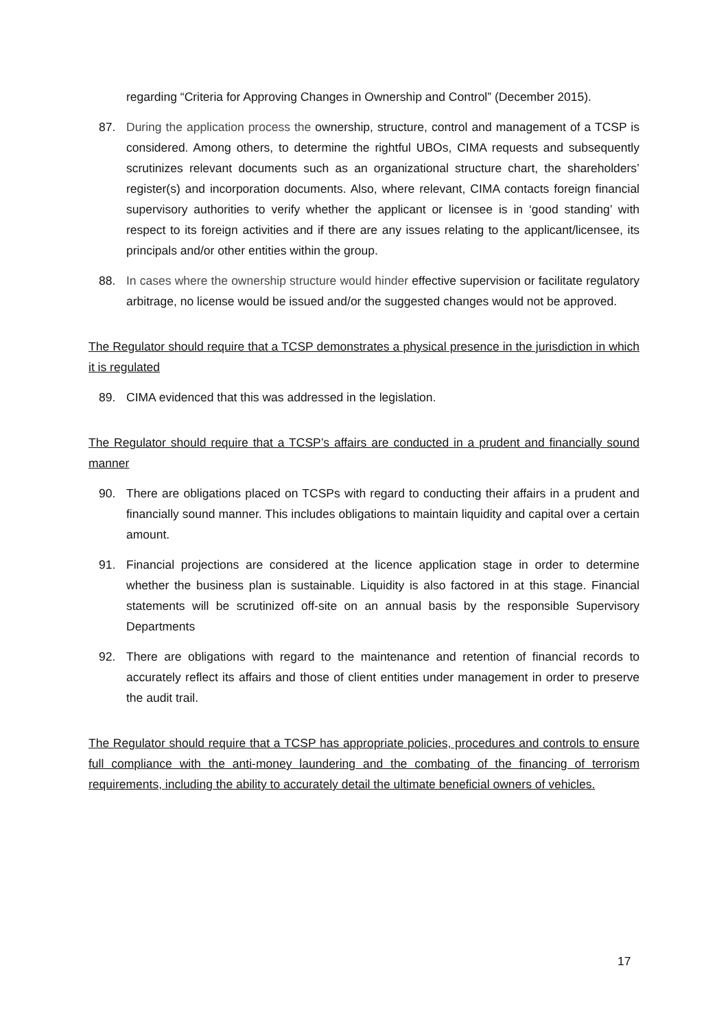regarding “Criteria for Approving Changes in Ownership and Control” (December 2015).
87. During the application process the ownership, structure, control and management of a TCSP is considered. Among others, to determine the rightful UBOs, CIMA requests and subsequently scrutinizes relevant documents such as an organizational structure chart, the shareholders’ register(s) and incorporation documents. Also, where relevant, CIMA contacts foreign financial supervisory authorities to verify whether the applicant or licensee is in ‘good standing’ with respect to its foreign activities and if there are any issues relating to the applicant/licensee, its principals and/or other entities within the group.
88. In cases where the ownership structure would hinder effective supervision or facilitate regulatory arbitrage, no license would be issued and/or the suggested changes would not be approved.
The Regulator should require that a TCSP demonstrates a physical presence in the jurisdiction in which it is regulated
89. CIMA evidenced that this was addressed in the legislation.
The Regulator should require that a TCSP’s affairs are conducted in a prudent and financially sound manner
90. There are obligations placed on TCSPs with regard to conducting their affairs in a prudent and financially sound manner. This includes obligations to maintain liquidity and capital over a certain amount.
91. Financial projections are considered at the licence application stage in order to determine whether the business plan is sustainable. Liquidity is also factored in at this stage. Financial statements will be scrutinized off-site on an annual basis by the responsible Supervisory Departments
92. There are obligations with regard to the maintenance and retention of financial records to accurately reflect its affairs and those of client entities under management in order to preserve the audit trail.
The Regulator should require that a TCSP has appropriate policies, procedures and controls to ensure full compliance with the anti-money laundering and the combating of the financing of terrorism requirements, including the ability to accurately detail the ultimate beneficial owners of vehicles.
17